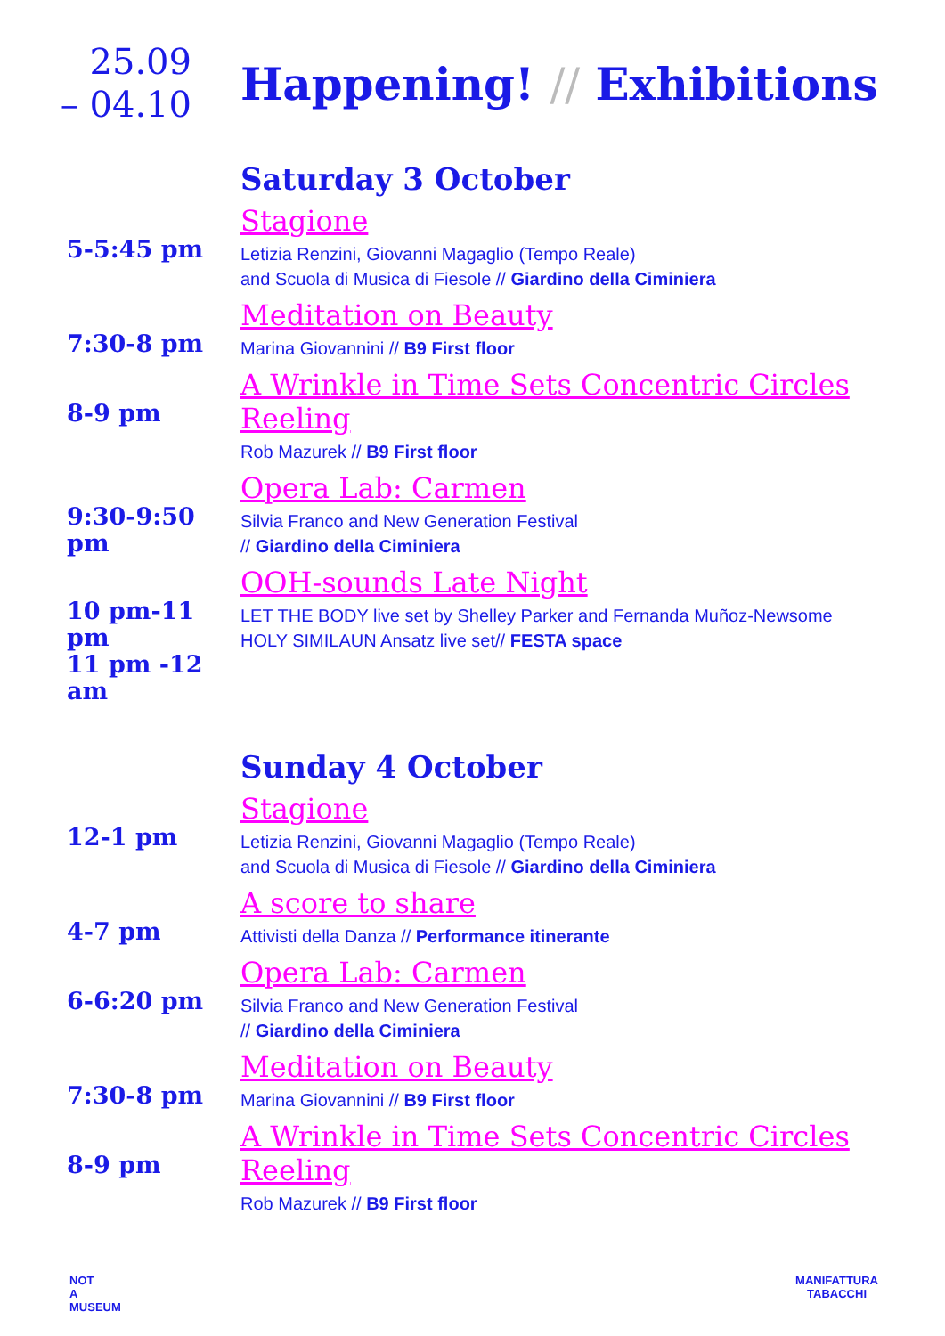25.09
– 04.10
Happening! // Exhibitions
Saturday 3 October
5-5:45 pm
Stagione
Letizia Renzini, Giovanni Magaglio (Tempo Reale)
and Scuola di Musica di Fiesole // Giardino della Ciminiera
7:30-8 pm
Meditation on Beauty
Marina Giovannini // B9 First floor
8-9 pm
A Wrinkle in Time Sets Concentric Circles Reeling
Rob Mazurek // B9 First floor
9:30-9:50 pm
Opera Lab: Carmen
Silvia Franco and New Generation Festival
// Giardino della Ciminiera
10 pm-11 pm
11 pm -12 am
OOH-sounds Late Night
LET THE BODY live set by Shelley Parker and Fernanda Muñoz-Newsome
HOLY SIMILAUN Ansatz live set// FESTA space
Sunday 4 October
12-1 pm
Stagione
Letizia Renzini, Giovanni Magaglio (Tempo Reale)
and Scuola di Musica di Fiesole // Giardino della Ciminiera
4-7 pm
A score to share
Attivisti della Danza // Performance itinerante
6-6:20 pm
Opera Lab: Carmen
Silvia Franco and New Generation Festival
// Giardino della Ciminiera
7:30-8 pm
Meditation on Beauty
Marina Giovannini // B9 First floor
8-9 pm
A Wrinkle in Time Sets Concentric Circles Reeling
Rob Mazurek // B9 First floor
NOT
A
MUSEUM
MANIFATTURA
TABACCHI